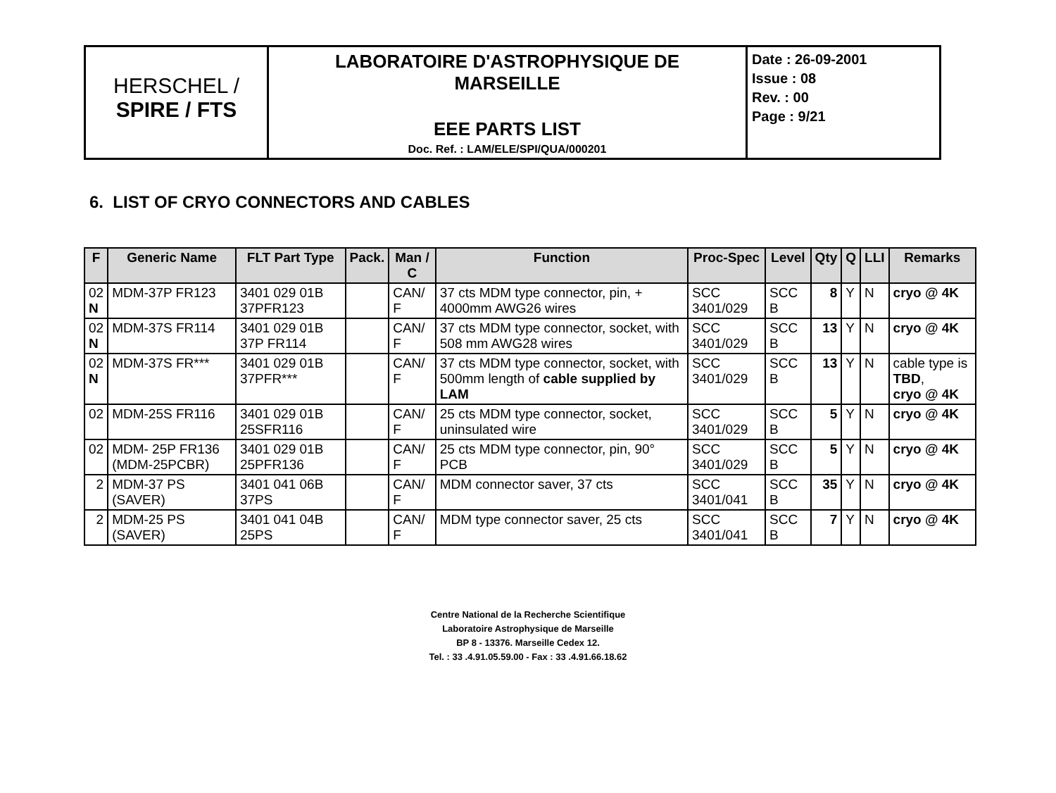| HERSCHEL / SPIRE / FTS | LABORATOIRE D'ASTROPHYSIQUE DE MARSEILLE EEE PARTS LIST Doc. Ref. : LAM/ELE/SPI/QUA/000201 | Date : 26-09-2001 Issue : 08 Rev. : 00 Page : 9/21 |
6. LIST OF CRYO CONNECTORS AND CABLES
| F | Generic Name | FLT Part Type | Pack. | Man / C | Function | Proc-Spec | Level | Qty | Q | LLI | Remarks |
| --- | --- | --- | --- | --- | --- | --- | --- | --- | --- | --- | --- |
| 02 N | MDM-37P FR123 | 3401 029 01B 37PFR123 | | CAN/ F | 37 cts MDM type connector, pin, + 4000mm AWG26 wires | SCC 3401/029 | SCC B | 8 | Y | N | cryo @ 4K |
| 02 N | MDM-37S FR114 | 3401 029 01B 37P FR114 | | CAN/ F | 37 cts MDM type connector, socket, with 508 mm AWG28 wires | SCC 3401/029 | SCC B | 13 | Y | N | cryo @ 4K |
| 02 N | MDM-37S FR*** | 3401 029 01B 37PFR*** | | CAN/ F | 37 cts MDM type connector, socket, with 500mm length of cable supplied by LAM | SCC 3401/029 | SCC B | 13 | Y | N | cable type is TBD , cryo @ 4K |
| 02 | MDM-25S FR116 | 3401 029 01B 25SFR116 | | CAN/ F | 25 cts MDM type connector, socket, uninsulated wire | SCC 3401/029 | SCC B | 5 | Y | N | cryo @ 4K |
| 02 | MDM- 25P FR136 (MDM-25PCBR) | 3401 029 01B 25PFR136 | | CAN/ F | 25 cts MDM type connector, pin, 90° PCB | SCC 3401/029 | SCC B | 5 | Y | N | cryo @ 4K |
| 2 | MDM-37 PS (SAVER) | 3401 041 06B 37PS | | CAN/ F | MDM connector saver, 37 cts | SCC 3401/041 | SCC B | 35 | Y | N | cryo @ 4K |
| 2 | MDM-25 PS (SAVER) | 3401 041 04B 25PS | | CAN/ F | MDM type connector saver, 25 cts | SCC 3401/041 | SCC B | 7 | Y | N | cryo @ 4K |
Centre National de la Recherche Scientifique
Laboratoire Astrophysique de Marseille
BP 8 - 13376. Marseille Cedex 12.
Tel. : 33 .4.91.05.59.00 - Fax : 33 .4.91.66.18.62